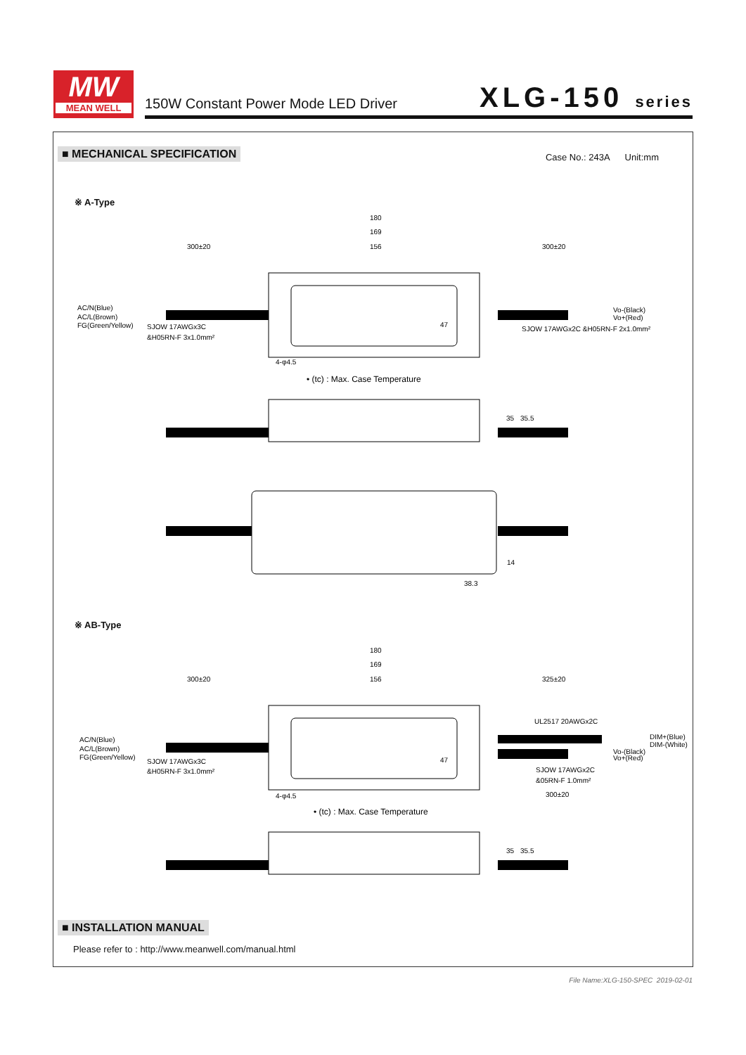MW
MEAN WELL
150W Constant Power Mode LED Driver
XLG-150 series
■ MECHANICAL SPECIFICATION
Case No.: 243A Unit:mm
※ A-Type
180
169
156
300±20
300±20
AC/N(Blue)
AC/L(Brown)
FG(Green/Yellow)
SJOW 17AWGx3C
&H05RN-F 3x1.0mm²
Vo-(Black)
Vo+(Red)
SJOW 17AWGx2C &H05RN-F 2x1.0mm²
47
4-φ4.5
• (tc) : Max. Case Temperature
35
35.5
38.3
14
※ AB-Type
180
169
156
300±20
325±20
UL2517 20AWGx2C
AC/N(Blue)
AC/L(Brown)
FG(Green/Yellow)
SJOW 17AWGx3C
&H05RN-F 3x1.0mm²
DIM+(Blue)
DIM-(White)
Vo-(Black)
Vo+(Red)
SJOW 17AWGx2C
&05RN-F 1.0mm²
300±20
47
4-φ4.5
• (tc) : Max. Case Temperature
35
35.5
■ INSTALLATION MANUAL
Please refer to : http://www.meanwell.com/manual.html
File Name:XLG-150-SPEC 2019-02-01